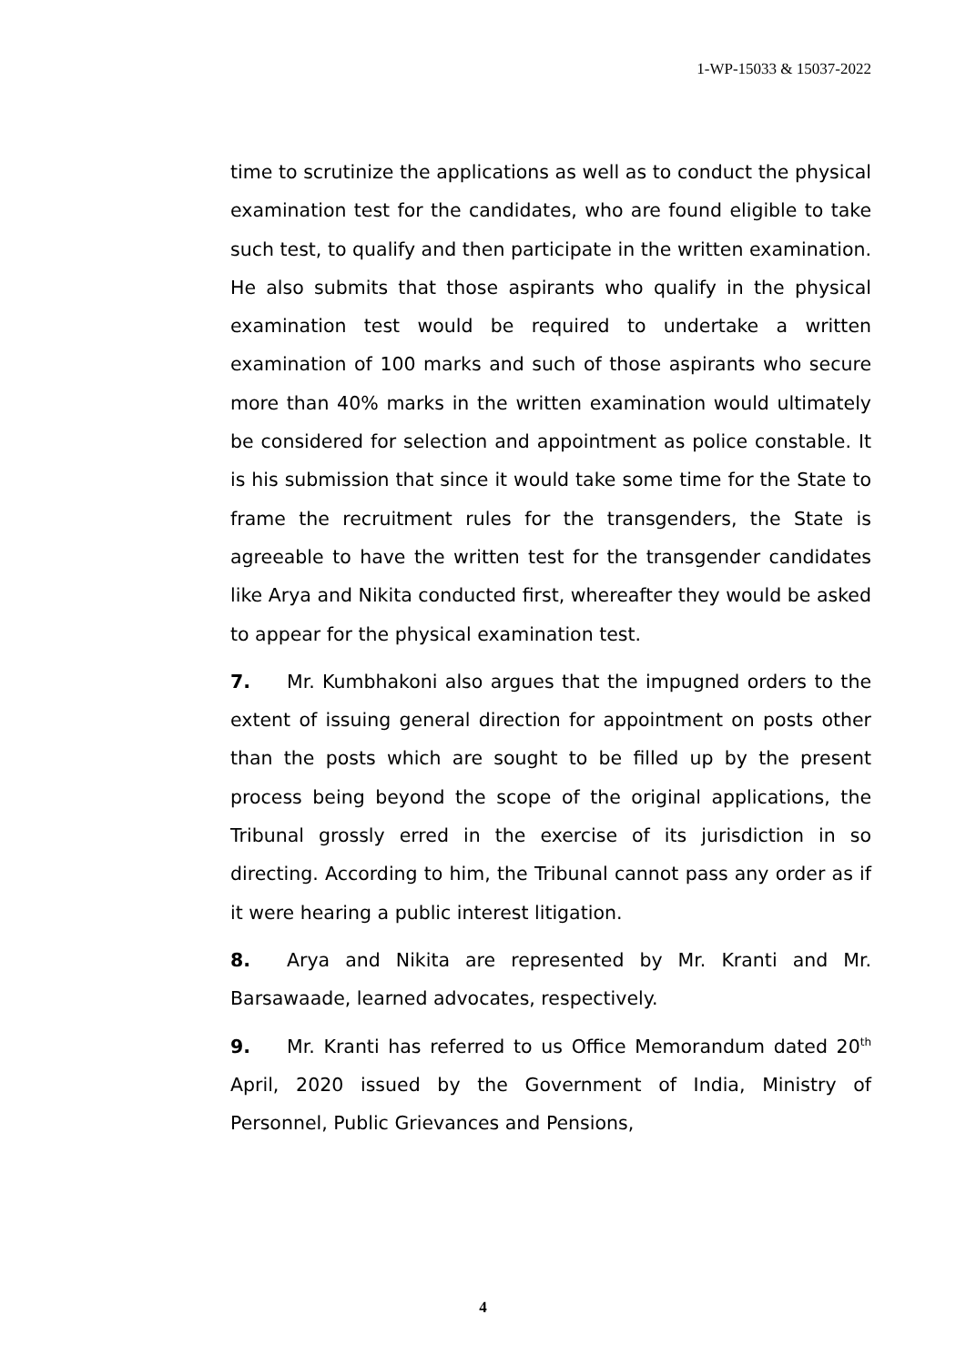1-WP-15033 & 15037-2022
time to scrutinize the applications as well as to conduct the physical examination test for the candidates, who are found eligible to take such test, to qualify and then participate in the written examination. He also submits that those aspirants who qualify in the physical examination test would be required to undertake a written examination of 100 marks and such of those aspirants who secure more than 40% marks in the written examination would ultimately be considered for selection and appointment as police constable. It is his submission that since it would take some time for the State to frame the recruitment rules for the transgenders, the State is agreeable to have the written test for the transgender candidates like Arya and Nikita conducted first, whereafter they would be asked to appear for the physical examination test.
7. Mr. Kumbhakoni also argues that the impugned orders to the extent of issuing general direction for appointment on posts other than the posts which are sought to be filled up by the present process being beyond the scope of the original applications, the Tribunal grossly erred in the exercise of its jurisdiction in so directing. According to him, the Tribunal cannot pass any order as if it were hearing a public interest litigation.
8. Arya and Nikita are represented by Mr. Kranti and Mr. Barsawaade, learned advocates, respectively.
9. Mr. Kranti has referred to us Office Memorandum dated 20<sup>th</sup> April, 2020 issued by the Government of India, Ministry of Personnel, Public Grievances and Pensions,
4